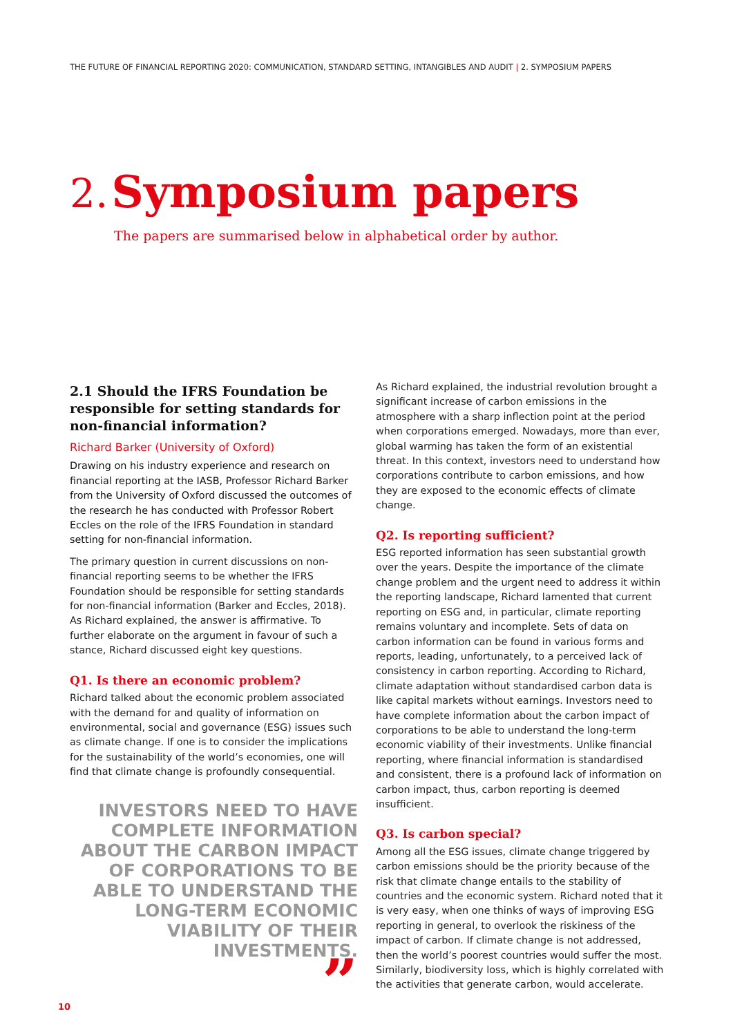THE FUTURE OF FINANCIAL REPORTING 2020: COMMUNICATION, STANDARD SETTING, INTANGIBLES AND AUDIT | 2. SYMPOSIUM PAPERS
2. Symposium papers
The papers are summarised below in alphabetical order by author.
2.1 Should the IFRS Foundation be responsible for setting standards for non-financial information?
Richard Barker (University of Oxford)
Drawing on his industry experience and research on financial reporting at the IASB, Professor Richard Barker from the University of Oxford discussed the outcomes of the research he has conducted with Professor Robert Eccles on the role of the IFRS Foundation in standard setting for non-financial information.
The primary question in current discussions on non-financial reporting seems to be whether the IFRS Foundation should be responsible for setting standards for non-financial information (Barker and Eccles, 2018). As Richard explained, the answer is affirmative. To further elaborate on the argument in favour of such a stance, Richard discussed eight key questions.
Q1. Is there an economic problem?
Richard talked about the economic problem associated with the demand for and quality of information on environmental, social and governance (ESG) issues such as climate change. If one is to consider the implications for the sustainability of the world’s economies, one will find that climate change is profoundly consequential.
INVESTORS NEED TO HAVE COMPLETE INFORMATION ABOUT THE CARBON IMPACT OF CORPORATIONS TO BE ABLE TO UNDERSTAND THE LONG-TERM ECONOMIC VIABILITY OF THEIR INVESTMENTS.
”
As Richard explained, the industrial revolution brought a significant increase of carbon emissions in the atmosphere with a sharp inflection point at the period when corporations emerged. Nowadays, more than ever, global warming has taken the form of an existential threat. In this context, investors need to understand how corporations contribute to carbon emissions, and how they are exposed to the economic effects of climate change.
Q2. Is reporting sufficient?
ESG reported information has seen substantial growth over the years. Despite the importance of the climate change problem and the urgent need to address it within the reporting landscape, Richard lamented that current reporting on ESG and, in particular, climate reporting remains voluntary and incomplete. Sets of data on carbon information can be found in various forms and reports, leading, unfortunately, to a perceived lack of consistency in carbon reporting. According to Richard, climate adaptation without standardised carbon data is like capital markets without earnings. Investors need to have complete information about the carbon impact of corporations to be able to understand the long-term economic viability of their investments. Unlike financial reporting, where financial information is standardised and consistent, there is a profound lack of information on carbon impact, thus, carbon reporting is deemed insufficient.
Q3. Is carbon special?
Among all the ESG issues, climate change triggered by carbon emissions should be the priority because of the risk that climate change entails to the stability of countries and the economic system. Richard noted that it is very easy, when one thinks of ways of improving ESG reporting in general, to overlook the riskiness of the impact of carbon. If climate change is not addressed, then the world’s poorest countries would suffer the most. Similarly, biodiversity loss, which is highly correlated with the activities that generate carbon, would accelerate.
10